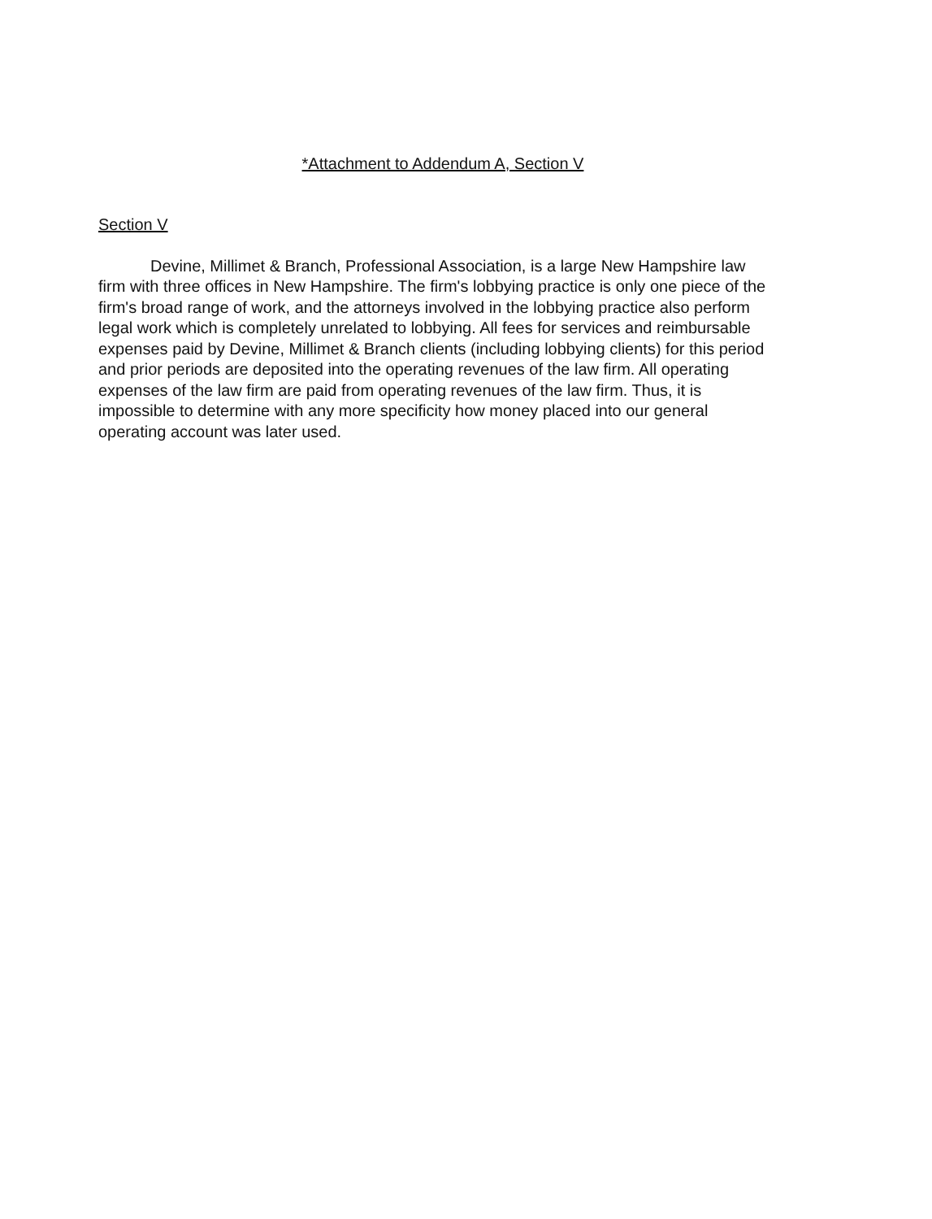*Attachment to Addendum A, Section V
Section V
Devine, Millimet & Branch, Professional Association, is a large New Hampshire law firm with three offices in New Hampshire. The firm's lobbying practice is only one piece of the firm's broad range of work, and the attorneys involved in the lobbying practice also perform legal work which is completely unrelated to lobbying. All fees for services and reimbursable expenses paid by Devine, Millimet & Branch clients (including lobbying clients) for this period and prior periods are deposited into the operating revenues of the law firm. All operating expenses of the law firm are paid from operating revenues of the law firm. Thus, it is impossible to determine with any more specificity how money placed into our general operating account was later used.